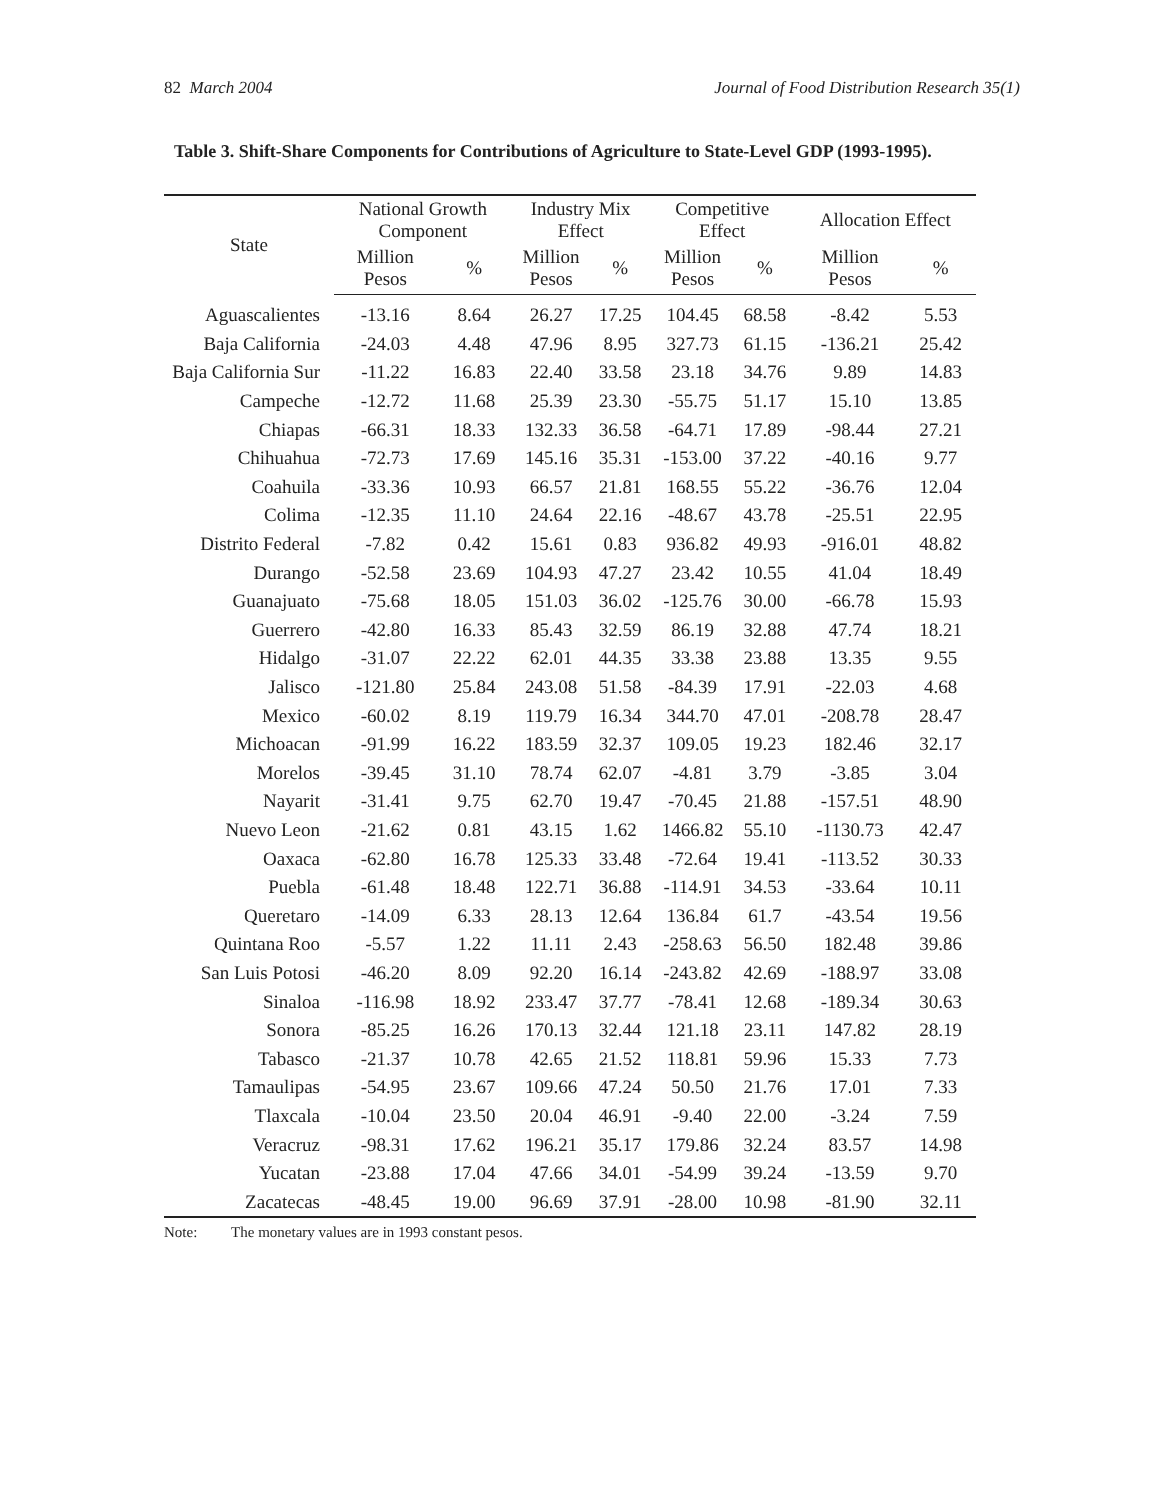82 March 2004 Journal of Food Distribution Research 35(1)
Table 3. Shift-Share Components for Contributions of Agriculture to State-Level GDP (1993-1995).
| State | National Growth Component | | Industry Mix Effect | | Competitive Effect | | Allocation Effect | |
| --- | --- | --- | --- | --- | --- | --- | --- | --- |
| | Million Pesos | % | Million Pesos | % | Million Pesos | % | Million Pesos | % |
| Aguascalientes | -13.16 | 8.64 | 26.27 | 17.25 | 104.45 | 68.58 | -8.42 | 5.53 |
| Baja California | -24.03 | 4.48 | 47.96 | 8.95 | 327.73 | 61.15 | -136.21 | 25.42 |
| Baja California Sur | -11.22 | 16.83 | 22.40 | 33.58 | 23.18 | 34.76 | 9.89 | 14.83 |
| Campeche | -12.72 | 11.68 | 25.39 | 23.30 | -55.75 | 51.17 | 15.10 | 13.85 |
| Chiapas | -66.31 | 18.33 | 132.33 | 36.58 | -64.71 | 17.89 | -98.44 | 27.21 |
| Chihuahua | -72.73 | 17.69 | 145.16 | 35.31 | -153.00 | 37.22 | -40.16 | 9.77 |
| Coahuila | -33.36 | 10.93 | 66.57 | 21.81 | 168.55 | 55.22 | -36.76 | 12.04 |
| Colima | -12.35 | 11.10 | 24.64 | 22.16 | -48.67 | 43.78 | -25.51 | 22.95 |
| Distrito Federal | -7.82 | 0.42 | 15.61 | 0.83 | 936.82 | 49.93 | -916.01 | 48.82 |
| Durango | -52.58 | 23.69 | 104.93 | 47.27 | 23.42 | 10.55 | 41.04 | 18.49 |
| Guanajuato | -75.68 | 18.05 | 151.03 | 36.02 | -125.76 | 30.00 | -66.78 | 15.93 |
| Guerrero | -42.80 | 16.33 | 85.43 | 32.59 | 86.19 | 32.88 | 47.74 | 18.21 |
| Hidalgo | -31.07 | 22.22 | 62.01 | 44.35 | 33.38 | 23.88 | 13.35 | 9.55 |
| Jalisco | -121.80 | 25.84 | 243.08 | 51.58 | -84.39 | 17.91 | -22.03 | 4.68 |
| Mexico | -60.02 | 8.19 | 119.79 | 16.34 | 344.70 | 47.01 | -208.78 | 28.47 |
| Michoacan | -91.99 | 16.22 | 183.59 | 32.37 | 109.05 | 19.23 | 182.46 | 32.17 |
| Morelos | -39.45 | 31.10 | 78.74 | 62.07 | -4.81 | 3.79 | -3.85 | 3.04 |
| Nayarit | -31.41 | 9.75 | 62.70 | 19.47 | -70.45 | 21.88 | -157.51 | 48.90 |
| Nuevo Leon | -21.62 | 0.81 | 43.15 | 1.62 | 1466.82 | 55.10 | -1130.73 | 42.47 |
| Oaxaca | -62.80 | 16.78 | 125.33 | 33.48 | -72.64 | 19.41 | -113.52 | 30.33 |
| Puebla | -61.48 | 18.48 | 122.71 | 36.88 | -114.91 | 34.53 | -33.64 | 10.11 |
| Queretaro | -14.09 | 6.33 | 28.13 | 12.64 | 136.84 | 61.7 | -43.54 | 19.56 |
| Quintana Roo | -5.57 | 1.22 | 11.11 | 2.43 | -258.63 | 56.50 | 182.48 | 39.86 |
| San Luis Potosi | -46.20 | 8.09 | 92.20 | 16.14 | -243.82 | 42.69 | -188.97 | 33.08 |
| Sinaloa | -116.98 | 18.92 | 233.47 | 37.77 | -78.41 | 12.68 | -189.34 | 30.63 |
| Sonora | -85.25 | 16.26 | 170.13 | 32.44 | 121.18 | 23.11 | 147.82 | 28.19 |
| Tabasco | -21.37 | 10.78 | 42.65 | 21.52 | 118.81 | 59.96 | 15.33 | 7.73 |
| Tamaulipas | -54.95 | 23.67 | 109.66 | 47.24 | 50.50 | 21.76 | 17.01 | 7.33 |
| Tlaxcala | -10.04 | 23.50 | 20.04 | 46.91 | -9.40 | 22.00 | -3.24 | 7.59 |
| Veracruz | -98.31 | 17.62 | 196.21 | 35.17 | 179.86 | 32.24 | 83.57 | 14.98 |
| Yucatan | -23.88 | 17.04 | 47.66 | 34.01 | -54.99 | 39.24 | -13.59 | 9.70 |
| Zacatecas | -48.45 | 19.00 | 96.69 | 37.91 | -28.00 | 10.98 | -81.90 | 32.11 |
Note: The monetary values are in 1993 constant pesos.